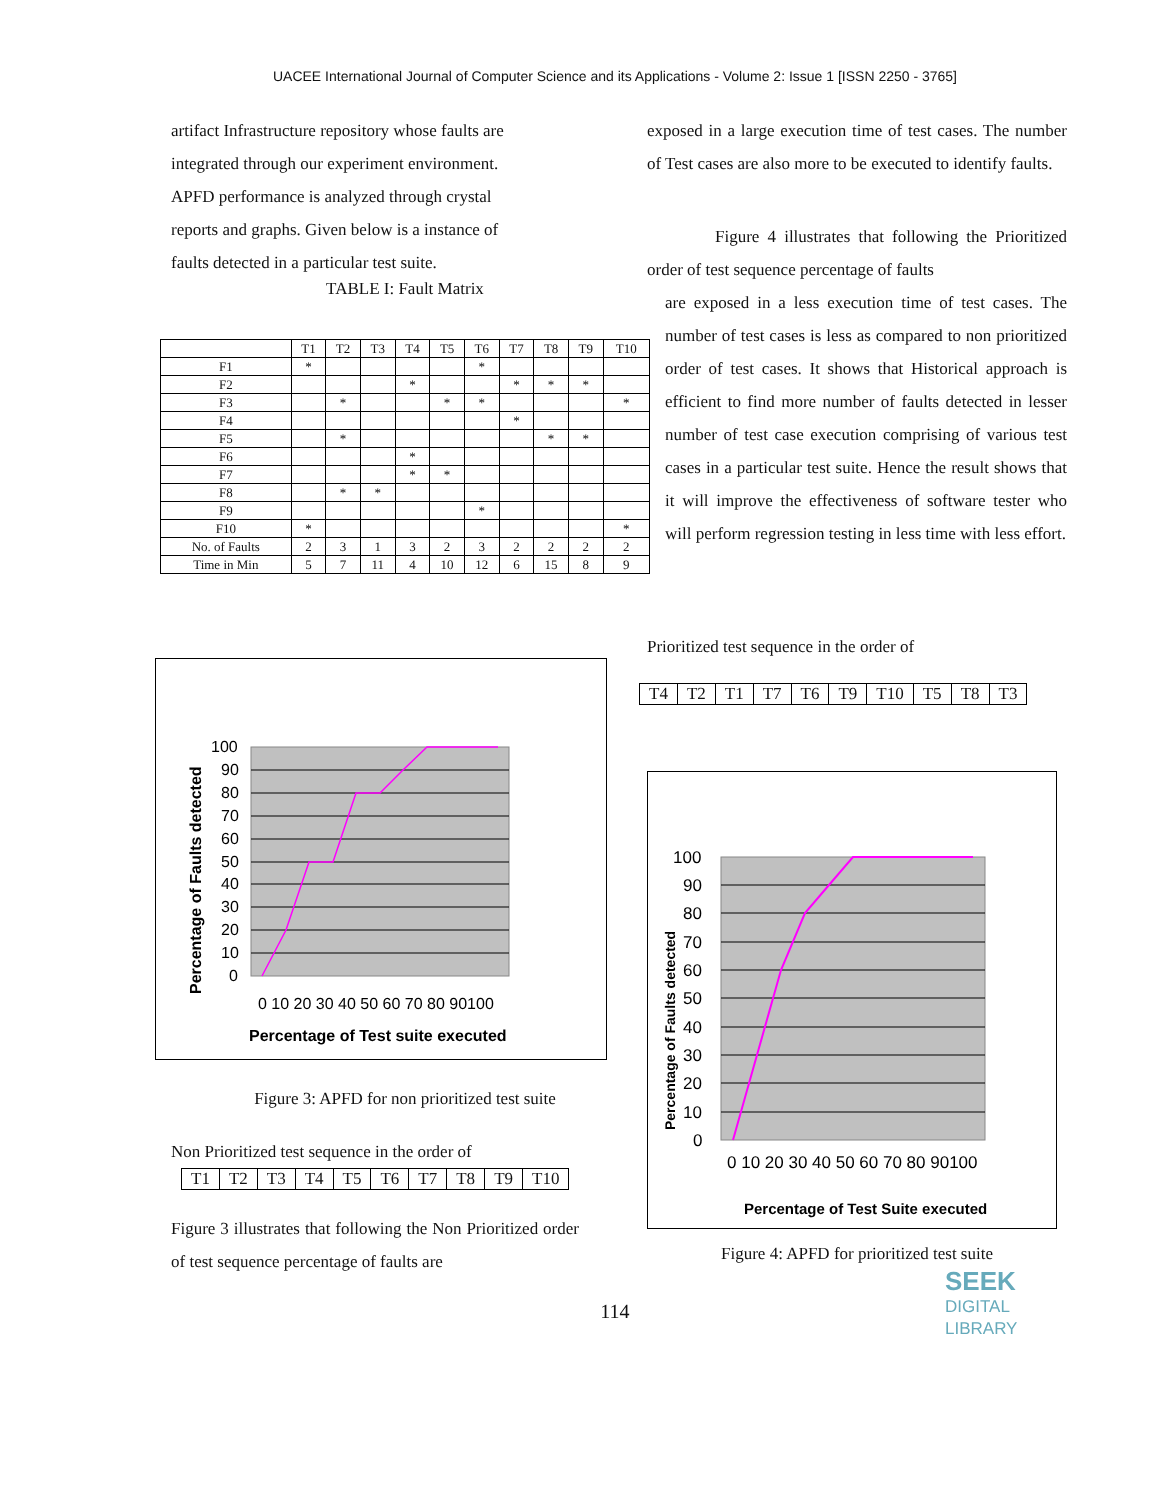UACEE International Journal of Computer Science and its Applications - Volume 2: Issue 1 [ISSN 2250 - 3765]
artifact Infrastructure repository whose faults are
integrated through our experiment environment.
APFD performance is analyzed through crystal
reports and graphs. Given below is a instance of
faults detected in a particular test suite.
TABLE I: Fault Matrix
| | T1 | T2 | T3 | T4 | T5 | T6 | T7 | T8 | T9 | T10 |
| --- | --- | --- | --- | --- | --- | --- | --- | --- | --- | --- |
| F1 | * | | | | | * | | | | |
| F2 | | | | * | | | * | * | * | |
| F3 | | * | | | * | * | | | | * |
| F4 | | | | | | | * | | | |
| F5 | | * | | | | | | * | * | |
| F6 | | | | * | | | | | | |
| F7 | | | | * | * | | | | | |
| F8 | | * | * | | | | | | | |
| F9 | | | | | | * | | | | |
| F10 | * | | | | | | | | | * |
| No. of Faults | 2 | 3 | 1 | 3 | 2 | 3 | 2 | 2 | 2 | 2 |
| Time in Min | 5 | 7 | 11 | 4 | 10 | 12 | 6 | 15 | 8 | 9 |
Percentage of Faults detected
100
90
80
70
60
50
40
30
20
10
0
0 10 20 30 40 50 60 70 80 90100
Percentage of Test suite executed
Figure 3: APFD for non prioritized test suite
Non Prioritized test sequence in the order of
| T1 | T2 | T3 | T4 | T5 | T6 | T7 | T8 | T9 | T10 |
Figure 3 illustrates that following the Non Prioritized order of test sequence percentage of faults are
exposed in a large execution time of test cases. The number of Test cases are also more to be executed to identify faults.
Figure 4 illustrates that following the Prioritized order of test sequence percentage of faults
are exposed in a less execution time of test cases. The number of test cases is less as compared to non prioritized order of test cases. It shows that Historical approach is efficient to find more number of faults detected in lesser number of test case execution comprising of various test cases in a particular test suite. Hence the result shows that it will improve the effectiveness of software tester who will perform regression testing in less time with less effort.
Prioritized test sequence in the order of
| T4 | T2 | T1 | T7 | T6 | T9 | T10 | T5 | T8 | T3 |
Percentage of Faults detected
100
90
80
70
60
50
40
30
20
10
0
0 10 20 30 40 50 60 70 80 90100
Percentage of Test Suite executed
Figure 4: APFD for prioritized test suite
SEEK
DIGITAL LIBRARY
114